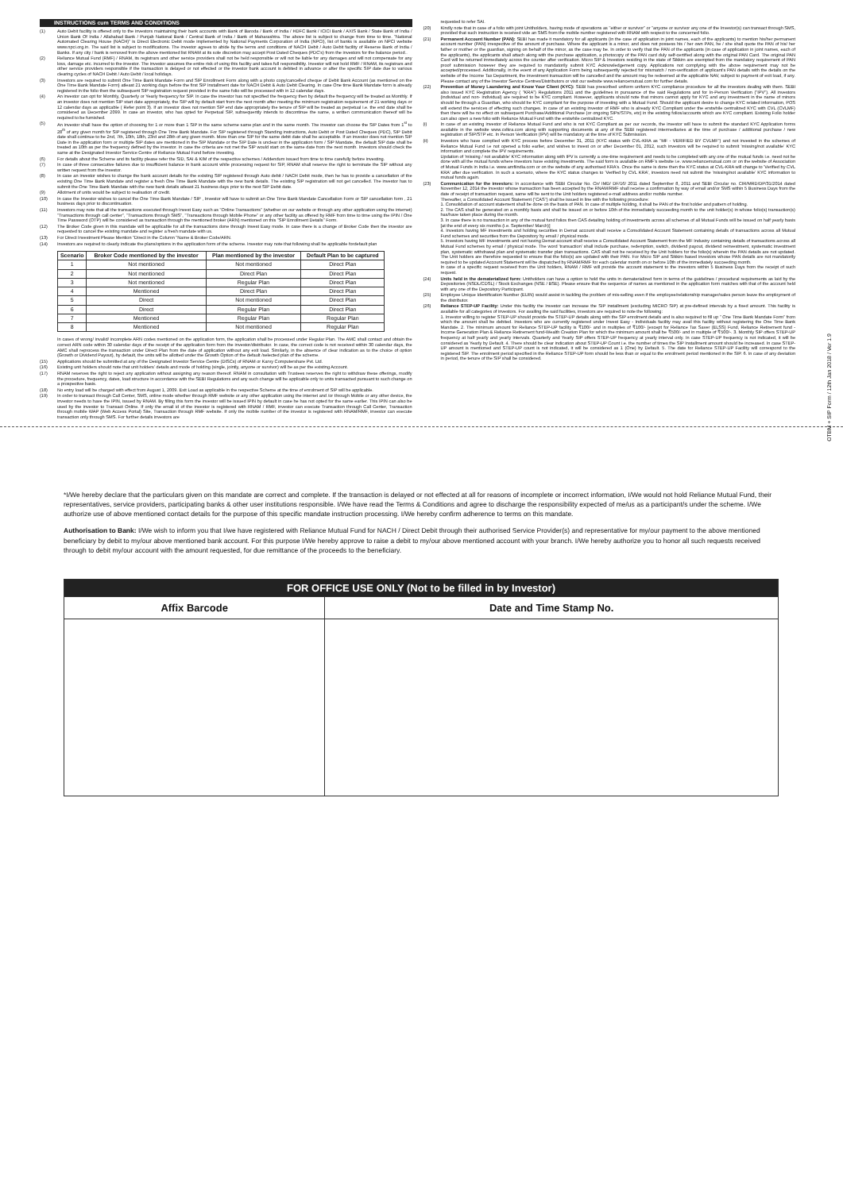OTBM + SIP Form / 12th Jan 2018 / Ver 1.9
INSTRUCTIONS cum TERMS AND CONDITIONS
(1) Auto Debit facility is offered only to the investors maintaining their bank accounts with Bank of Baroda / Bank of India / HDFC Bank / ICICI Bank / AXIS Bank / State Bank of India / Union Bank Of India / Allahabad Bank / Punjab National Bank / Central Bank of India / Bank of Maharashtra. The above list is subject to change from time to time. "National Automated Clearing House (NACH)" is Direct Electronic Debit mode implemented by National Payments Corporation of India (NPCI), list of banks is available on NPCI website www.npci.org.in. The said list is subject to modifications. The investor agrees to abide by the terms and conditions of NACH Debit / Auto Debit facility of Reserve Bank of India / Banks. If any city / bank is removed from the above mentioned list RNAM at its sole discretion may accept Post Dated Cheques (PDC's) from the investors for the balance period..
(2) Reliance Mutual Fund (RMF) / RNAM, its registrars and other service providers shall not be held responsible or will not be liable for any damages and will not compensate for any loss, damage etc. incurred to the investor. The investor assumes the entire risk of using this facility and takes full responsibility. Investor will not hold RMF / RNAM, its registrars and other service providers responsible if the transaction is delayed or not effected or the investor bank account is debited in advance or after the specific SIP date due to various clearing cycles of NACH Debit / Auto Debit / local holidays.
(3) Investors are required to submit One Time Bank Mandate Form and SIP Enrollment Form along with a photo copy/cancelled cheque of Debit Bank Account (as mentioned on the One Time Bank Mandate Form) atleast 21 working days before the first SIP Installment date for NACH Debit & Auto Debit Clearing. In case One time Bank Mandate form is already registered in the folio then the subsequent SIP registration request provided in the same folio will be processed with in 12 calendar days.
(4) An investor can opt for Monthly, Quarterly or Yearly frequency for SIP. In case the investor has not specified the frequency then by default the frequency will be treated as Monthly. If an investor does not mention SIP start date appropriately, the SIP will by default start from the next month after meeting the minimum registration requirement of 21 working days or 12 calendar days as applicable ( Refer point 3). If an investor does not mention SIP end date appropriately the tenure of SIP will be treated as perpetual i.e. the end date shall be considered as December 2099. In case an investor, who has opted for Perpetual SIP, subsequently intends to discontinue the same, a written communication thereof will be required to be furnished.
(5) An investor shall have the option of choosing for 1 or more than 1 SIP in the same scheme same plan and in the same month. The investor can choose the SIP Dates from 1<sup>st</sup> to 28<sup>th</sup> of any given month for SIP registered through One Time Bank Mandate. For SIP registered through Standing instructions, Auto Debit or Post Dated Cheques (PDC), SIP Debit date shall continue to be 2nd, 7th, 10th, 18th, 23rd and 28th of any given month. More than one SIP for the same debit date shall be acceptable. If an investor does not mention SIP Date in the application form or multiple SIP dates are mentioned in the SIP Mandate or the SIP Date is unclear in the application form / SIP Mandate, the default SIP date shall be treated as 10th as per the frequency defined by the investor. In case the criteria are not met the SIP would start on the same date from the next month. Investors should check the same at the Designated Investor Service Centre of Reliance Mutual Fund before investing.
(6) For details about the Scheme and its facility please refer the SID, SAI & KIM of the respective schemes / Addendum issued from time to time carefully before investing.
(7) In case of three consecutive failures due to insufficient balance in bank account while processing request for SIP, RNAM shall reserve the right to terminate the SIP without any written request from the investor.
(8) In case an investor wishes to change the bank account details for the existing SIP registered through Auto debit / NACH Debit mode, then he has to provide a cancellation of the existing One Time Bank Mandate and register a fresh One Time Bank Mandate with the new bank details. The existing SIP registration will not get cancelled. The investor has to submit the One Time Bank Mandate with the new bank details atleast 21 business days prior to the next SIP Debit date.
(9) Allotment of units would be subject to realisation of credit.
(10) In case the Investor wishes to cancel the One Time Bank Mandate / SIP , Investor will have to submit an One Time Bank Mandate Cancellation Form or SIP cancellation form , 21 business days prior to discontinuation.
(11) Investors may note that all the transactions executed through Invest Easy such as "Online Transactions" (whether on our website or through any other application using the internet) "Transactions through call center", "Transactions through SMS", "Transactions through Mobile Phone" or any other facility as offered by RMF from time to time using the IPIN / One Time Password (OTP) will be considered as transaction through the mentioned broker (ARN) mentioned on this "SIP Enrollment Details" Form.
(12) The Broker Code given in this mandate will be applicable for all the transactions done through Invest Easy mode. In case there is a change of Broker Code then the investor are requested to cancel the existing mandate and register a fresh mandate with us.
(13) For Direct Investment Please Mention "Direct in the Column "Name & Broker Code/ARN.
(14) Investors are required to clearly indicate the plans/options in the application form of the scheme. Investor may note that following shall be applicable fordefault plan
| Scenario | Broker Code mentioned by the investor | Plan mentioned by the investor | Default Plan to be captured |
| --- | --- | --- | --- |
| 1 | Not mentioned | Not mentioned | Direct Plan |
| 2 | Not mentioned | Direct Plan | Direct Plan |
| 3 | Not mentioned | Regular Plan | Direct Plan |
| 4 | Mentioned | Direct Plan | Direct Plan |
| 5 | Direct | Not mentioned | Direct Plan |
| 6 | Direct | Regular Plan | Direct Plan |
| 7 | Mentioned | Regular Plan | Regular Plan |
| 8 | Mentioned | Not mentioned | Regular Plan |
In cases of wrong/ invalid/ incomplete ARN codes mentioned on the application form, the application shall be processed under Regular Plan. The AMC shall contact and obtain the correct ARN code within 30 calendar days of the receipt of the application form from the investor/distributor. In case, the correct code is not received within 30 calendar days, the AMC shall reprocess the transaction under Direct Plan from the date of application without any exit load. Similarly, in the absence of clear indication as to the choice of option (Growth or Dividend Payout), by default, the units will be allotted under the Growth Option of the default /selected plan of the scheme.
(15) Applications should be submitted at any of the Designated Investor Service Centre (DISCs) of RNAM or Karvy Computershare Pvt. Ltd.
(16) Existing unit holders should note that unit holders' details and mode of holding (single, jointly, anyone or survivor) will be as per the existing Account.
(17) RNAM reserves the right to reject any application without assigning any reason thereof. RNAM in consultation with Trustees reserves the right to withdraw these offerings, modify the procedure, frequency, dates, load structure in accordance with the SEBI Regulations and any such change will be applicable only to units transacted pursuant to such change on a prospective basis.
(18) No entry load will be charged with effect from August 1, 2009. Exit Load as applicable in the respective Scheme at the time of enrolment of SIP will be applicable.
(19) In order to transact through Call Center, SMS, online mode whether through RMF website or any other application using the internet and /or through Mobile or any other device, the investor needs to have the IPIN, issued by RNAM. By filling this form the investor will be issued IPIN by default in case he has not opted for the same earlier. This IPIN can also be used by the investor to Transact Online. If only the email id of the investor is registered with RNAM / RMF, investor can execute Transaction through Call Center, Transaction through mobile WAP (Web Access Portal) Site, Transaction through RMF website. If only the mobile number of the investor is registered with RNAM/RMF, investor can execute transaction only through SMS. For further details investors are
requested to refer SAI.
(20) Kindly note that in case of a folio with joint Unitholders, having mode of operations as "either or survivor" or "anyone or survivor any one of the Investor(s) can transact through SMS, provided that such instruction is received vide an SMS from the mobile number registered with RNAM with respect to the concerned folio.
(21) Permanent Account Number (PAN): SEBI has made it mandatory for all applicants (in the case of application in joint names, each of the applicants) to mention his/her permanent account number (PAN) irrespective of the amount of purchase. Where the applicant is a minor, and does not possess his / her own PAN, he / she shall quote the PAN of his/ her father or mother or the guardian, signing on behalf of the minor, as the case may be. In order to verify that the PAN of the applicants (in case of application in joint names, each of the applicants), the applicants shall attach along with the purchase application, a photocopy of the PAN card duly self-certified along with the original PAN Card. The original PAN Card will be returned immediately across the counter after verification. Micro SIP & Investors residing in the state of Sikkim are exempted from the mandatory requirement of PAN proof submission however they are required to mandatorily submit KYC Acknowledgement copy. Applications not complying with the above requirement may not be accepted/processed. Additionally, in the event of any Application Form being subsequently rejected for mismatch / non-verification of applicant's PAN details with the details on the website of the Income Tax Department, the investment transaction will be cancelled and the amount may be redeemed at the applicable NAV, subject to payment of exit load, if any. Please contact any of the Investor Service Centres/Distributors or visit our website www.reliancemutual.com for further details.
(22) Prevention of Money Laundering and Know Your Client (KYC): SEBI has prescribed uniform uniform KYC compliance procedure for all the investors dealing with them. SEBI also issued KYC Registration Agency ( "KRA") Regulations 2011 and the guidelines in pursuance of the said Regulations and for In-Person Verification ("IPV"). All investors (individual and non- individual) are required to be KYC compliant. However, applicants should note that minors cannot apply for KYC and any investment in the name of minors should be through a Guardian, who should be KYC compliant for the purpose of investing with a Mutual Fund. Should the applicant desire to change KYC related information, POS will extend the services of effecting such changes. In case of an existing investor of RMF who is already KYC Compliant under the erstwhile centralized KYC with CVL (CVLMF) then there will be no effect on subsequent Purchase/Additional Purchase (or ongoing SIPs/STPs, etc) in the existing folios/accounts which are KYC compliant. Existing Folio holder can also open a new folio with Reliance Mutual Fund with the erstwhile centralized KYC.
(i) In case of an existing investor of Reliance Mutual Fund and who is not KYC Compliant as per our records, the investor will have to submit the standard KYC Application forms available in the website www.cvlkra.com along with supporting documents at any of the SEBI registered intermediaries at the time of purchase / additional purchase / new registration of SIP/STP etc. In Person Verification (IPV) will be mandatory at the time of KYC Submission.
(ii) Investors who have complied with KYC process before December 31, 2011 (KYC status with CVL-KRA as "MF - VERIFIED BY CVLMF") and not invested in the schemes of Reliance Mutual Fund i.e not opened a folio earlier, and wishes to invest on or after December 01, 2012, such investors will be required to submit 'missing/not available' KYC information and complete the IPV requirements.
Updation of 'missing / not available' KYC information along with IPV is currently a one-time requirement and needs to be completed with any one of the mutual funds i.e. need not be done with all the mutual funds where investors have existing investments. The said form is available on RMF's website i.e. www.reliancemutual.com or on the website of Association of Mutual Funds in India i.e. www.amfiindia.com or on the website of any authorised KRA's. Once the same is done then the KYC status at CVL-KRA will change to 'Verified by CVL KRA' after due verification. In such a scenario, where the KYC status changes to 'Verified by CVL KRA', investors need not submit the 'missing/not available' KYC information to mutual funds again.
(23) Communication for the investors: In accordance with SEBI Circular No. Cir/ IMD/ DF/16/ 2011 dated September 8, 2011 and SEBI Circular no. CIR/MRD/DP/31/2014 dated November 12, 2014 the investor whose transaction has been accepted by the RNAM/RMF shall receive a confirmation by way of email and/or SMS within 5 Business Days from the date of receipt of transaction request, same will be sent to the Unit holders registered e-mail address and/or mobile number.
Thereafter, a Consolidated Account Statement ("CAS") shall be issued in line with the following procedure:
1. Consolidation of account statement shall be done on the basis of PAN. In case of multiple holding, it shall be PAN of the first holder and pattern of holding.
2. The CAS shall be generated on a monthly basis and shall be issued on or before 10th of the immediately succeeding month to the unit holder(s) in whose folio(s) transaction(s) has/have taken place during the month.
3. In case there is no transaction in any of the mutual fund folios then CAS detailing holding of investments across all schemes of all Mutual Funds will be issued on half yearly basis [at the end of every six months (i.e. September/ March)]
4. Investors having MF investments and holding securities in Demat account shall receive a Consolidated Account Statement containing details of transactions across all Mutual Fund schemes and securities from the Depository by email / physical mode.
5. Investors having MF investments and not having Demat account shall receive a Consolidated Account Statement from the MF Industry containing details of transactions across all Mutual Fund schemes by email / physical mode. The word 'transaction' shall include purchase, redemption, switch, dividend payout, dividend reinvestment, systematic investment plan, systematic withdrawal plan and systematic transfer plan transactions. CAS shall not be received by the Unit holders for the folio(s) wherein the PAN details are not updated. The Unit holders are therefore requested to ensure that the folio(s) are updated with their PAN. For Micro SIP and Sikkim based investors whose PAN details are not mandatorily required to be updated Account Statement will be dispatched by RNAM/RMF for each calendar month on or before 10th of the immediately succeeding month.
In case of a specific request received from the Unit holders, RNAM / RMF will provide the account statement to the investors within 5 Business Days from the receipt of such request.
(24) Units held in the dematerialized form: Unitholders can have a option to hold the units in dematerialized form in terms of the guidelines / procedural requirements as laid by the Depositories (NSDL/CDSL) / Stock Exchanges (NSE / BSE). Please ensure that the sequence of names as mentioned in the application form matches with that of the account held with any one of the Depository Participant.
(25) Employee Unique Identification Number (EUIN) would assist in tackling the problem of mis-selling even if the employee/relationship manager/sales person leave the employment of the distributor.
(26) Reliance STEP-UP Facility: Under this facility the Investor can increase the SIP installment (excluding MICRO SIP) at pre-defined intervals by a fixed amount. This facility is available for all categories of investors. For availing the said facilities, investors are required to note the following:
1. Investor willing to register STEP-UP should provide the STEP-UP details along with the SIP enrolment details and is also required to fill up " One Time Bank Mandate Form" from which the amount shall be debited. Investors who are currently registered under Invest Easy - Individuals facility may avail this facility without registering the One Time Bank Mandate. 2. The minimum amount for Reliance STEP-UP facility is ₹100/- and in multiples of ₹100/- [except for Reliance Tax Saver (ELSS) Fund, Reliance Retirement fund - Income Generation Plan & Reliance Retirement fund-Wealth Creation Plan for which the minimum amount shall be ₹500/- and in multiple of ₹500/-. 3. Monthly SIP offers STEP-UP frequency at half yearly and yearly intervals. Quarterly and Yearly SIP offers STEP-UP frequency at yearly interval only. In case STEP-UP frequency is not indicated, it will be considered as Yearly by Default. 4. There should be clear indication about STEP-UP Count i.e. the number of times the SIP Installment amount should be increased. In case STEP-UP amount is mentioned and STEP-UP count is not indicated, it will be considered as 1 (One) by Default. 5. The date for Reliance STEP-UP Facility will correspond to the registered SIP. The enrolment period specified in the Reliance STEP-UP form should be less than or equal to the enrolment period mentioned in the SIP. 6. In case of any deviation in period, the tenure of the SIP shall be considered.
*I/We hereby declare that the particulars given on this mandate are correct and complete. If the transaction is delayed or not effected at all for reasons of incomplete or incorrect information, I/We would not hold Reliance Mutual Fund, their representatives, service providers, participating banks & other user institutions responsible. I/We have read the Terms & Conditions and agree to discharge the responsibility expected of me/us as a participant/s under the scheme. I/We authorize use of above mentioned contact details for the purpose of this specific mandate instruction processing. I/We hereby confirm adherence to terms on this mandate.
Authorisation to Bank: I/We wish to inform you that I/we have registered with Reliance Mutual Fund for NACH / Direct Debit through their authorised Service Provider(s) and representative for my/our payment to the above mentioned beneficiary by debit to my/our above mentioned bank account. For this purpose I/We hereby approve to raise a debit to my/our above mentioned account with your branch. I/We hereby authorize you to honor all such requests received through to debit my/our account with the amount requested, for due remittance of the proceeds to the beneficiary.
| FOR OFFICE USE ONLY (Not to be filled in by Investor) | |
| --- | --- |
| Affix Barcode | Date and Time Stamp No. |